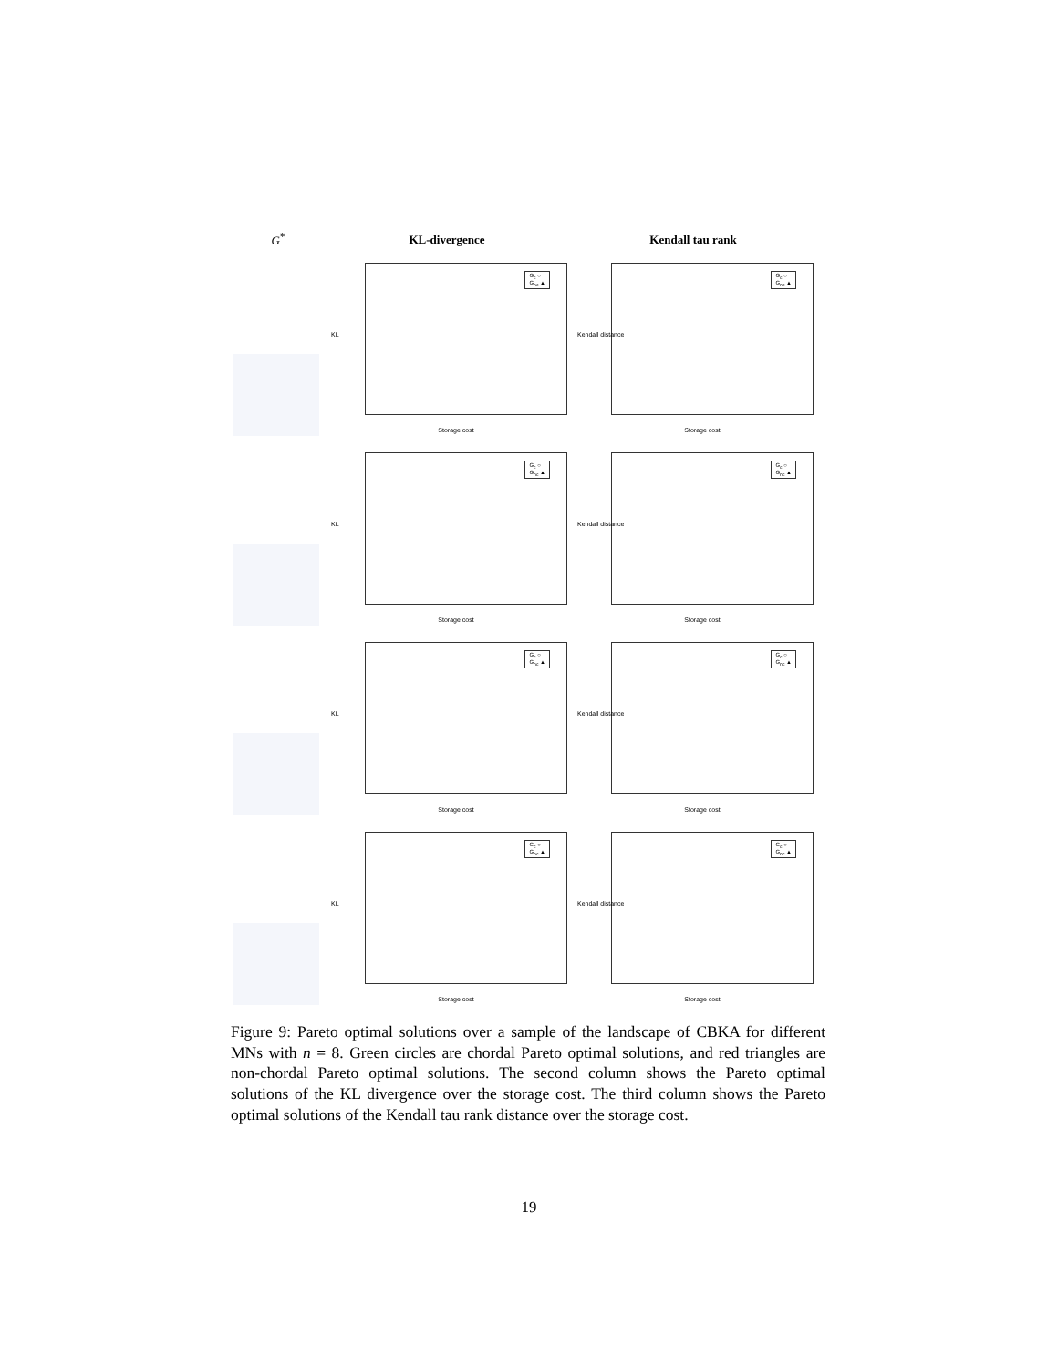G<sup>*</sup> KL-divergence Kendall tau rank
G<sub>c</sub> ○
G<sub>nc</sub> ▲
KL
Storage cost
G<sub>c</sub> ○
G<sub>nc</sub> ▲
Kendall distance
Storage cost
G<sub>c</sub> ○
G<sub>nc</sub> ▲
KL
Storage cost
G<sub>c</sub> ○
G<sub>nc</sub> ▲
Kendall distance
Storage cost
G<sub>c</sub> ○
G<sub>nc</sub> ▲
KL
Storage cost
G<sub>c</sub> ○
G<sub>nc</sub> ▲
Kendall distance
Storage cost
G<sub>c</sub> ○
G<sub>nc</sub> ▲
KL
Storage cost
G<sub>c</sub> ○
G<sub>nc</sub> ▲
Kendall distance
Storage cost
Figure 9: Pareto optimal solutions over a sample of the landscape of CBKA for different MNs with n = 8. Green circles are chordal Pareto optimal solutions, and red triangles are non-chordal Pareto optimal solutions. The second column shows the Pareto optimal solutions of the KL divergence over the storage cost. The third column shows the Pareto optimal solutions of the Kendall tau rank distance over the storage cost.
19